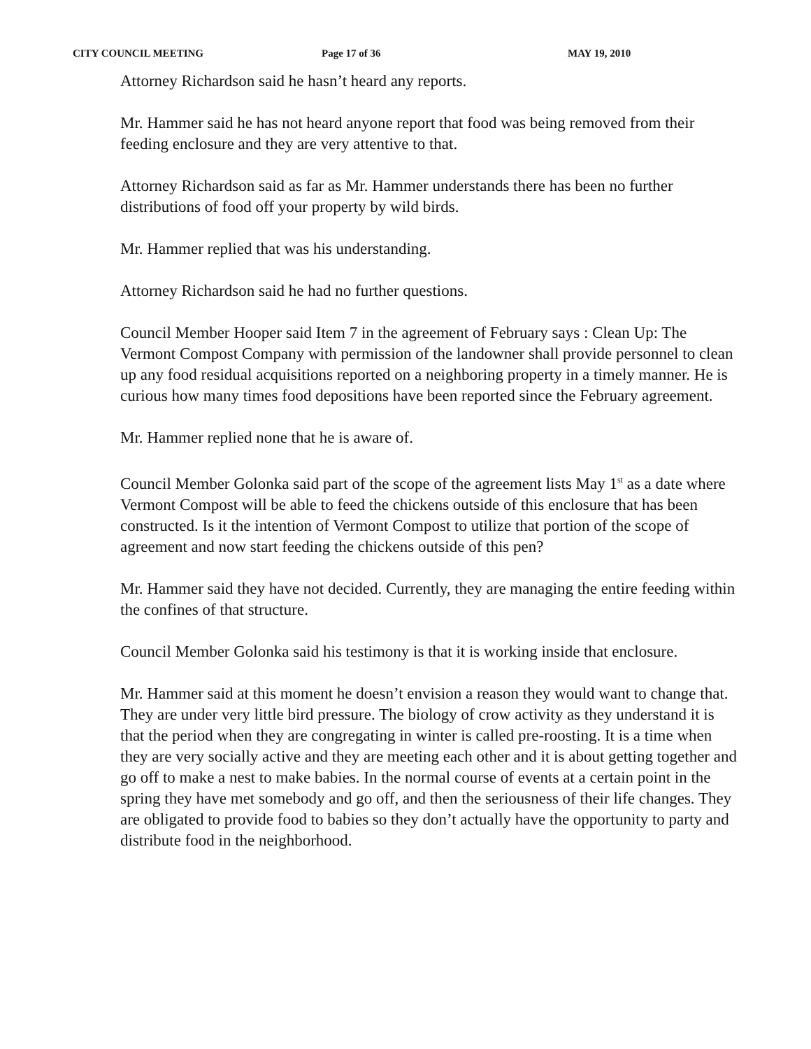CITY COUNCIL MEETING Page 17 of 36 MAY 19, 2010
Attorney Richardson said he hasn’t heard any reports.
Mr. Hammer said he has not heard anyone report that food was being removed from their feeding enclosure and they are very attentive to that.
Attorney Richardson said as far as Mr. Hammer understands there has been no further distributions of food off your property by wild birds.
Mr. Hammer replied that was his understanding.
Attorney Richardson said he had no further questions.
Council Member Hooper said Item 7 in the agreement of February says : Clean Up: The Vermont Compost Company with permission of the landowner shall provide personnel to clean up any food residual acquisitions reported on a neighboring property in a timely manner. He is curious how many times food depositions have been reported since the February agreement.
Mr. Hammer replied none that he is aware of.
Council Member Golonka said part of the scope of the agreement lists May 1<sup>st</sup> as a date where Vermont Compost will be able to feed the chickens outside of this enclosure that has been constructed. Is it the intention of Vermont Compost to utilize that portion of the scope of agreement and now start feeding the chickens outside of this pen?
Mr. Hammer said they have not decided. Currently, they are managing the entire feeding within the confines of that structure.
Council Member Golonka said his testimony is that it is working inside that enclosure.
Mr. Hammer said at this moment he doesn’t envision a reason they would want to change that. They are under very little bird pressure. The biology of crow activity as they understand it is that the period when they are congregating in winter is called pre-roosting. It is a time when they are very socially active and they are meeting each other and it is about getting together and go off to make a nest to make babies. In the normal course of events at a certain point in the spring they have met somebody and go off, and then the seriousness of their life changes. They are obligated to provide food to babies so they don’t actually have the opportunity to party and distribute food in the neighborhood.